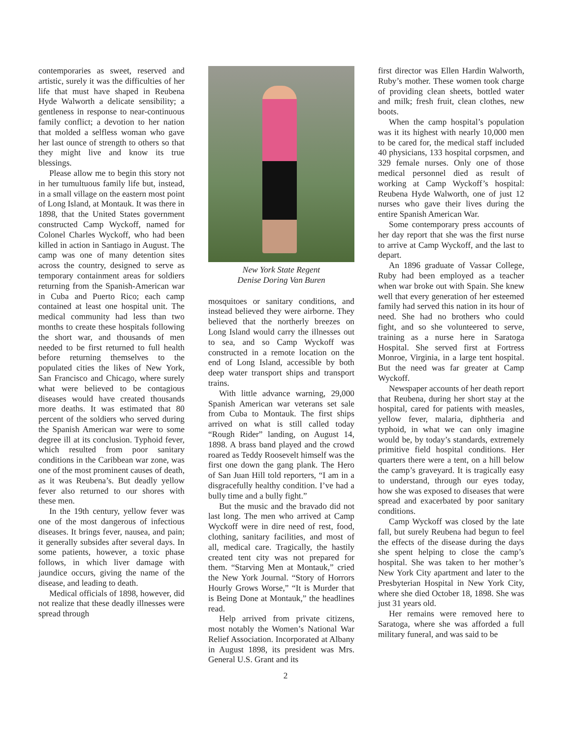contemporaries as sweet, reserved and artistic, surely it was the difficulties of her life that must have shaped in Reubena Hyde Walworth a delicate sensibility; a gentleness in response to near-continuous family conflict; a devotion to her nation that molded a selfless woman who gave her last ounce of strength to others so that they might live and know its true blessings.
Please allow me to begin this story not in her tumultuous family life but, instead, in a small village on the eastern most point of Long Island, at Montauk. It was there in 1898, that the United States government constructed Camp Wyckoff, named for Colonel Charles Wyckoff, who had been killed in action in Santiago in August. The camp was one of many detention sites across the country, designed to serve as temporary containment areas for soldiers returning from the Spanish-American war in Cuba and Puerto Rico; each camp contained at least one hospital unit. The medical community had less than two months to create these hospitals following the short war, and thousands of men needed to be first returned to full health before returning themselves to the populated cities the likes of New York, San Francisco and Chicago, where surely what were believed to be contagious diseases would have created thousands more deaths. It was estimated that 80 percent of the soldiers who served during the Spanish American war were to some degree ill at its conclusion. Typhoid fever, which resulted from poor sanitary conditions in the Caribbean war zone, was one of the most prominent causes of death, as it was Reubena’s. But deadly yellow fever also returned to our shores with these men.
In the 19th century, yellow fever was one of the most dangerous of infectious diseases. It brings fever, nausea, and pain; it generally subsides after several days. In some patients, however, a toxic phase follows, in which liver damage with jaundice occurs, giving the name of the disease, and leading to death.
Medical officials of 1898, however, did not realize that these deadly illnesses were spread through
New York State Regent
Denise Doring Van Buren
mosquitoes or sanitary conditions, and instead believed they were airborne. They believed that the northerly breezes on Long Island would carry the illnesses out to sea, and so Camp Wyckoff was constructed in a remote location on the end of Long Island, accessible by both deep water transport ships and transport trains.
With little advance warning, 29,000 Spanish American war veterans set sale from Cuba to Montauk. The first ships arrived on what is still called today “Rough Rider” landing, on August 14, 1898. A brass band played and the crowd roared as Teddy Roosevelt himself was the first one down the gang plank. The Hero of San Juan Hill told reporters, “I am in a disgracefully healthy condition. I’ve had a bully time and a bully fight.”
But the music and the bravado did not last long. The men who arrived at Camp Wyckoff were in dire need of rest, food, clothing, sanitary facilities, and most of all, medical care. Tragically, the hastily created tent city was not prepared for them. “Starving Men at Montauk,” cried the New York Journal. “Story of Horrors Hourly Grows Worse,” “It is Murder that is Being Done at Montauk,” the headlines read.
Help arrived from private citizens, most notably the Women’s National War Relief Association. Incorporated at Albany in August 1898, its president was Mrs. General U.S. Grant and its
first director was Ellen Hardin Walworth, Ruby’s mother. These women took charge of providing clean sheets, bottled water and milk; fresh fruit, clean clothes, new boots.
When the camp hospital’s population was it its highest with nearly 10,000 men to be cared for, the medical staff included 40 physicians, 133 hospital corpsmen, and 329 female nurses. Only one of those medical personnel died as result of working at Camp Wyckoff’s hospital: Reubena Hyde Walworth, one of just 12 nurses who gave their lives during the entire Spanish American War.
Some contemporary press accounts of her day report that she was the first nurse to arrive at Camp Wyckoff, and the last to depart.
An 1896 graduate of Vassar College, Ruby had been employed as a teacher when war broke out with Spain. She knew well that every generation of her esteemed family had served this nation in its hour of need. She had no brothers who could fight, and so she volunteered to serve, training as a nurse here in Saratoga Hospital. She served first at Fortress Monroe, Virginia, in a large tent hospital. But the need was far greater at Camp Wyckoff.
Newspaper accounts of her death report that Reubena, during her short stay at the hospital, cared for patients with measles, yellow fever, malaria, diphtheria and typhoid, in what we can only imagine would be, by today’s standards, extremely primitive field hospital conditions. Her quarters there were a tent, on a hill below the camp’s graveyard. It is tragically easy to understand, through our eyes today, how she was exposed to diseases that were spread and exacerbated by poor sanitary conditions.
Camp Wyckoff was closed by the late fall, but surely Reubena had begun to feel the effects of the disease during the days she spent helping to close the camp’s hospital. She was taken to her mother’s New York City apartment and later to the Presbyterian Hospital in New York City, where she died October 18, 1898. She was just 31 years old.
Her remains were removed here to Saratoga, where she was afforded a full military funeral, and was said to be
2